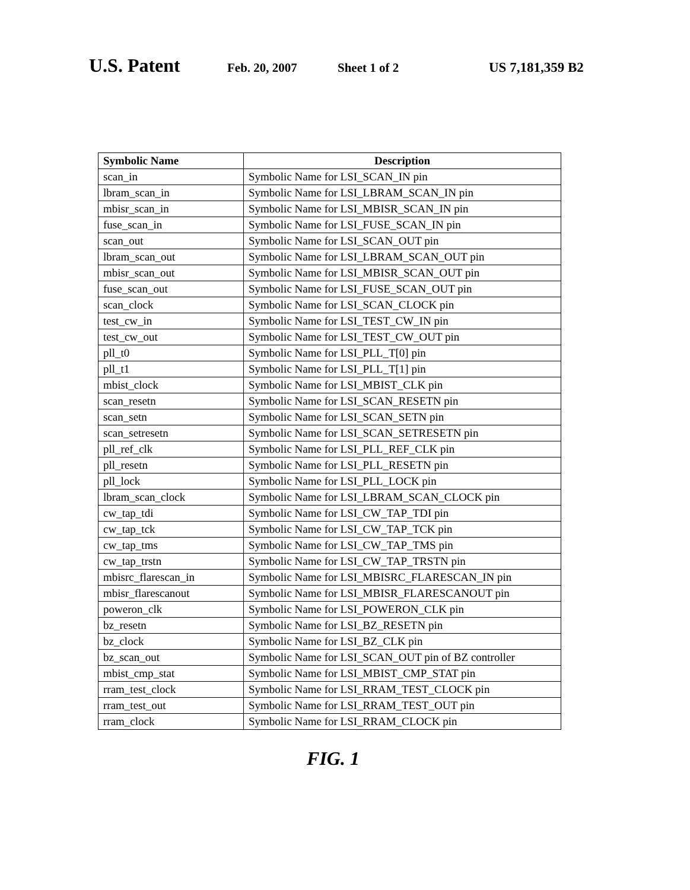U.S. Patent Feb. 20, 2007 Sheet 1 of 2 US 7,181,359 B2
| Symbolic Name | Description |
| --- | --- |
| scan_in | Symbolic Name for LSI_SCAN_IN pin |
| lbram_scan_in | Symbolic Name for LSI_LBRAM_SCAN_IN pin |
| mbisr_scan_in | Symbolic Name for LSI_MBISR_SCAN_IN pin |
| fuse_scan_in | Symbolic Name for LSI_FUSE_SCAN_IN pin |
| scan_out | Symbolic Name for LSI_SCAN_OUT pin |
| lbram_scan_out | Symbolic Name for LSI_LBRAM_SCAN_OUT pin |
| mbisr_scan_out | Symbolic Name for LSI_MBISR_SCAN_OUT pin |
| fuse_scan_out | Symbolic Name for LSI_FUSE_SCAN_OUT pin |
| scan_clock | Symbolic Name for LSI_SCAN_CLOCK pin |
| test_cw_in | Symbolic Name for LSI_TEST_CW_IN pin |
| test_cw_out | Symbolic Name for LSI_TEST_CW_OUT pin |
| pll_t0 | Symbolic Name for LSI_PLL_T[0] pin |
| pll_t1 | Symbolic Name for LSI_PLL_T[1] pin |
| mbist_clock | Symbolic Name for LSI_MBIST_CLK pin |
| scan_resetn | Symbolic Name for LSI_SCAN_RESETN pin |
| scan_setn | Symbolic Name for LSI_SCAN_SETN pin |
| scan_setresetn | Symbolic Name for LSI_SCAN_SETRESETN pin |
| pll_ref_clk | Symbolic Name for LSI_PLL_REF_CLK pin |
| pll_resetn | Symbolic Name for LSI_PLL_RESETN pin |
| pll_lock | Symbolic Name for LSI_PLL_LOCK pin |
| lbram_scan_clock | Symbolic Name for LSI_LBRAM_SCAN_CLOCK pin |
| cw_tap_tdi | Symbolic Name for LSI_CW_TAP_TDI pin |
| cw_tap_tck | Symbolic Name for LSI_CW_TAP_TCK pin |
| cw_tap_tms | Symbolic Name for LSI_CW_TAP_TMS pin |
| cw_tap_trstn | Symbolic Name for LSI_CW_TAP_TRSTN pin |
| mbisrc_flarescan_in | Symbolic Name for LSI_MBISRC_FLARESCAN_IN pin |
| mbisr_flarescanout | Symbolic Name for LSI_MBISR_FLARESCANOUT pin |
| poweron_clk | Symbolic Name for LSI_POWERON_CLK pin |
| bz_resetn | Symbolic Name for LSI_BZ_RESETN pin |
| bz_clock | Symbolic Name for LSI_BZ_CLK pin |
| bz_scan_out | Symbolic Name for LSI_SCAN_OUT pin of BZ controller |
| mbist_cmp_stat | Symbolic Name for LSI_MBIST_CMP_STAT pin |
| rram_test_clock | Symbolic Name for LSI_RRAM_TEST_CLOCK pin |
| rram_test_out | Symbolic Name for LSI_RRAM_TEST_OUT pin |
| rram_clock | Symbolic Name for LSI_RRAM_CLOCK pin |
FIG. 1